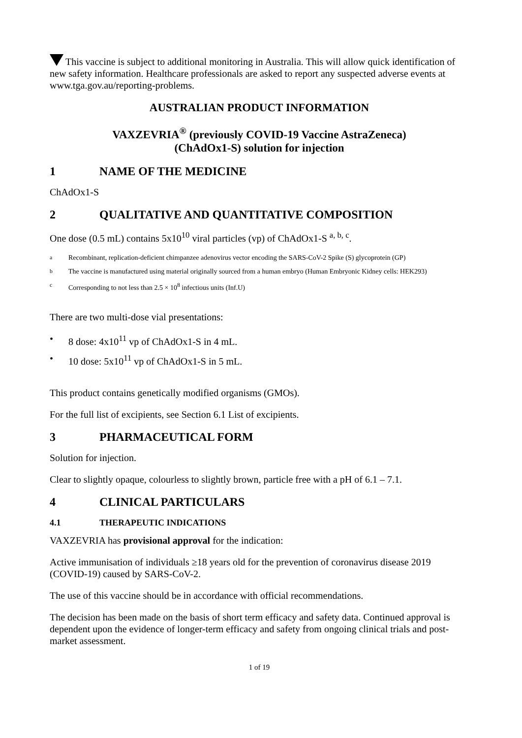This vaccine is subject to additional monitoring in Australia. This will allow quick identification of new safety information. Healthcare professionals are asked to report any suspected adverse events at www.tga.gov.au/reporting-problems.
AUSTRALIAN PRODUCT INFORMATION
VAXZEVRIA<sup>®</sup> (previously COVID-19 Vaccine AstraZeneca)
(ChAdOx1-S) solution for injection
1 NAME OF THE MEDICINE
ChAdOx1-S
2 QUALITATIVE AND QUANTITATIVE COMPOSITION
One dose (0.5 mL) contains 5x10<sup>10</sup> viral particles (vp) of ChAdOx1-S <sup>a, b, c</sup>.
<sup>a</sup> Recombinant, replication-deficient chimpanzee adenovirus vector encoding the SARS-CoV-2 Spike (S) glycoprotein (GP)
<sup>b</sup> The vaccine is manufactured using material originally sourced from a human embryo (Human Embryonic Kidney cells: HEK293)
<sup>c</sup> Corresponding to not less than 2.5 × 10<sup>8</sup> infectious units (Inf.U)
There are two multi-dose vial presentations:
• 8 dose: 4x10<sup>11</sup> vp of ChAdOx1-S in 4 mL.
• 10 dose: 5x10<sup>11</sup> vp of ChAdOx1-S in 5 mL.
This product contains genetically modified organisms (GMOs).
For the full list of excipients, see Section 6.1 List of excipients.
3 PHARMACEUTICAL FORM
Solution for injection.
Clear to slightly opaque, colourless to slightly brown, particle free with a pH of 6.1 – 7.1.
4 CLINICAL PARTICULARS
4.1 THERAPEUTIC INDICATIONS
VAXZEVRIA has provisional approval for the indication:
Active immunisation of individuals ≥18 years old for the prevention of coronavirus disease 2019 (COVID-19) caused by SARS-CoV-2.
The use of this vaccine should be in accordance with official recommendations.
The decision has been made on the basis of short term efficacy and safety data. Continued approval is dependent upon the evidence of longer-term efficacy and safety from ongoing clinical trials and post-market assessment.
1 of 19